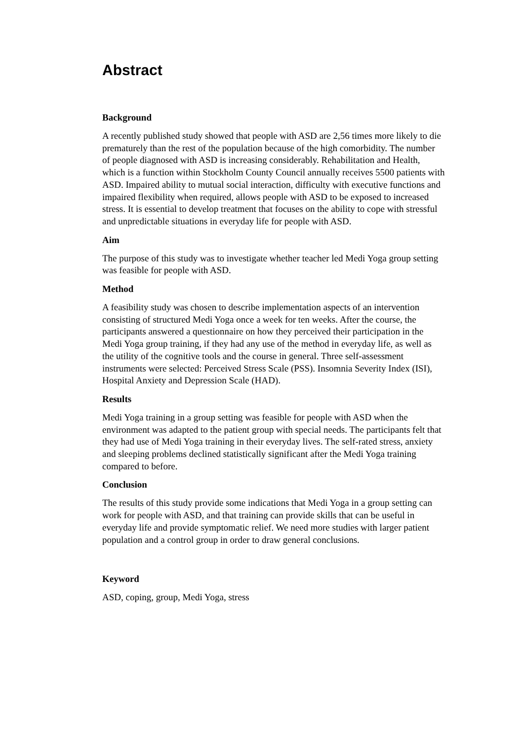Abstract
Background
A recently published study showed that people with ASD are 2,56 times more likely to die prematurely than the rest of the population because of the high comorbidity. The number of people diagnosed with ASD is increasing considerably. Rehabilitation and Health, which is a function within Stockholm County Council annually receives 5500 patients with ASD. Impaired ability to mutual social interaction, difficulty with executive functions and impaired flexibility when required, allows people with ASD to be exposed to increased stress. It is essential to develop treatment that focuses on the ability to cope with stressful and unpredictable situations in everyday life for people with ASD.
Aim
The purpose of this study was to investigate whether teacher led Medi Yoga group setting was feasible for people with ASD.
Method
A feasibility study was chosen to describe implementation aspects of an intervention consisting of structured Medi Yoga once a week for ten weeks. After the course, the participants answered a questionnaire on how they perceived their participation in the Medi Yoga group training, if they had any use of the method in everyday life, as well as the utility of the cognitive tools and the course in general. Three self-assessment instruments were selected: Perceived Stress Scale (PSS). Insomnia Severity Index (ISI), Hospital Anxiety and Depression Scale (HAD).
Results
Medi Yoga training in a group setting was feasible for people with ASD when the environment was adapted to the patient group with special needs. The participants felt that they had use of Medi Yoga training in their everyday lives. The self-rated stress, anxiety and sleeping problems declined statistically significant after the Medi Yoga training compared to before.
Conclusion
The results of this study provide some indications that Medi Yoga in a group setting can work for people with ASD, and that training can provide skills that can be useful in everyday life and provide symptomatic relief. We need more studies with larger patient population and a control group in order to draw general conclusions.
Keyword
ASD, coping, group, Medi Yoga, stress